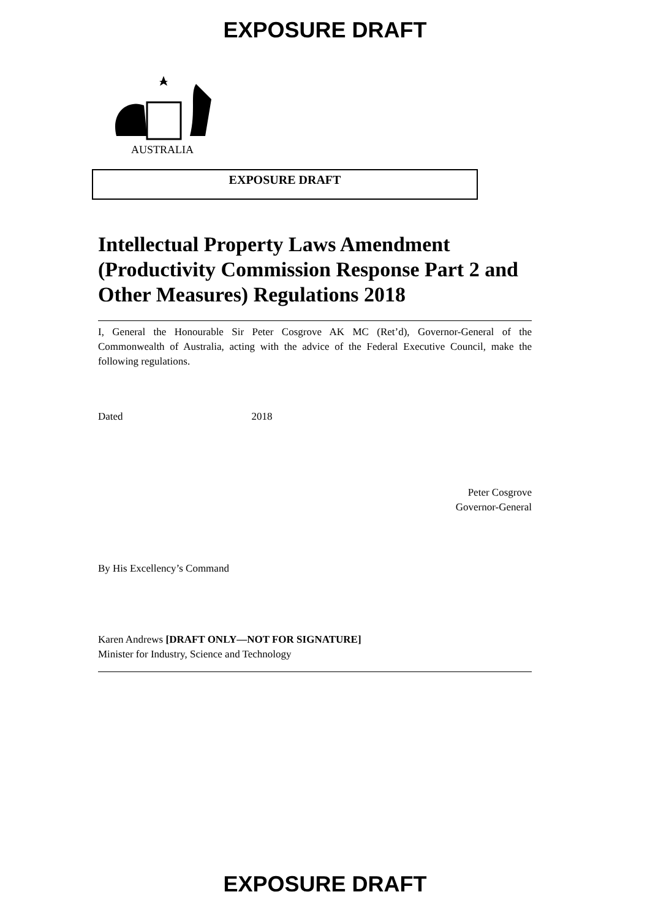EXPOSURE DRAFT
AUSTRALIA
EXPOSURE DRAFT
Intellectual Property Laws Amendment (Productivity Commission Response Part 2 and Other Measures) Regulations 2018
I, General the Honourable Sir Peter Cosgrove AK MC (Ret’d), Governor-General of the Commonwealth of Australia, acting with the advice of the Federal Executive Council, make the following regulations.
Dated 2018
Peter Cosgrove
Governor-General
By His Excellency’s Command
Karen Andrews [DRAFT ONLY—NOT FOR SIGNATURE]
Minister for Industry, Science and Technology
EXPOSURE DRAFT